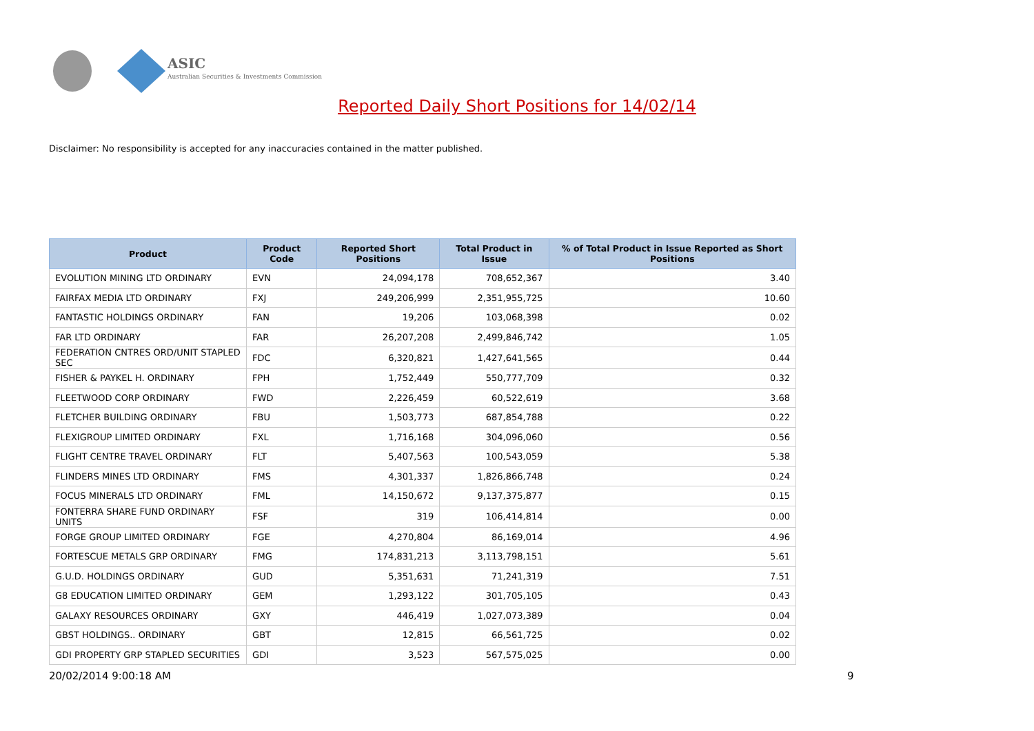ASIC
Australian Securities & Investments Commission
Reported Daily Short Positions for 14/02/14
Disclaimer: No responsibility is accepted for any inaccuracies contained in the matter published.
| Product | Product Code | Reported Short Positions | Total Product in Issue | % of Total Product in Issue Reported as Short Positions |
| --- | --- | --- | --- | --- |
| EVOLUTION MINING LTD ORDINARY | EVN | 24,094,178 | 708,652,367 | 3.40 |
| FAIRFAX MEDIA LTD ORDINARY | FXJ | 249,206,999 | 2,351,955,725 | 10.60 |
| FANTASTIC HOLDINGS ORDINARY | FAN | 19,206 | 103,068,398 | 0.02 |
| FAR LTD ORDINARY | FAR | 26,207,208 | 2,499,846,742 | 1.05 |
| FEDERATION CNTRES ORD/UNIT STAPLED SEC | FDC | 6,320,821 | 1,427,641,565 | 0.44 |
| FISHER & PAYKEL H. ORDINARY | FPH | 1,752,449 | 550,777,709 | 0.32 |
| FLEETWOOD CORP ORDINARY | FWD | 2,226,459 | 60,522,619 | 3.68 |
| FLETCHER BUILDING ORDINARY | FBU | 1,503,773 | 687,854,788 | 0.22 |
| FLEXIGROUP LIMITED ORDINARY | FXL | 1,716,168 | 304,096,060 | 0.56 |
| FLIGHT CENTRE TRAVEL ORDINARY | FLT | 5,407,563 | 100,543,059 | 5.38 |
| FLINDERS MINES LTD ORDINARY | FMS | 4,301,337 | 1,826,866,748 | 0.24 |
| FOCUS MINERALS LTD ORDINARY | FML | 14,150,672 | 9,137,375,877 | 0.15 |
| FONTERRA SHARE FUND ORDINARY UNITS | FSF | 319 | 106,414,814 | 0.00 |
| FORGE GROUP LIMITED ORDINARY | FGE | 4,270,804 | 86,169,014 | 4.96 |
| FORTESCUE METALS GRP ORDINARY | FMG | 174,831,213 | 3,113,798,151 | 5.61 |
| G.U.D. HOLDINGS ORDINARY | GUD | 5,351,631 | 71,241,319 | 7.51 |
| G8 EDUCATION LIMITED ORDINARY | GEM | 1,293,122 | 301,705,105 | 0.43 |
| GALAXY RESOURCES ORDINARY | GXY | 446,419 | 1,027,073,389 | 0.04 |
| GBST HOLDINGS.. ORDINARY | GBT | 12,815 | 66,561,725 | 0.02 |
| GDI PROPERTY GRP STAPLED SECURITIES | GDI | 3,523 | 567,575,025 | 0.00 |
20/02/2014 9:00:18 AM 9